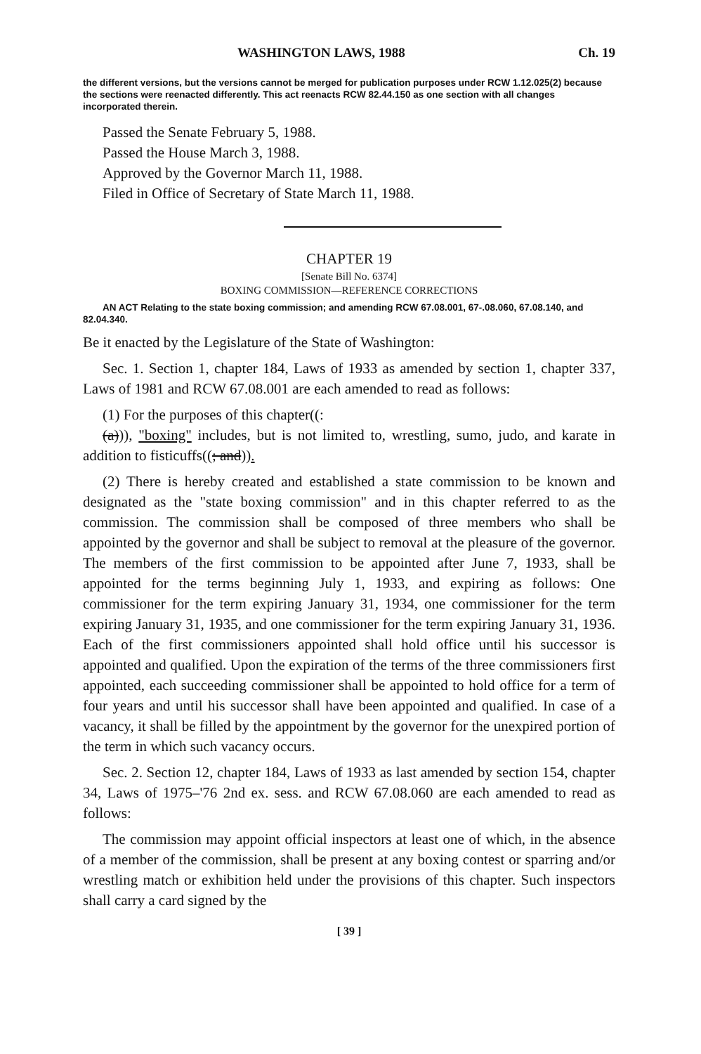WASHINGTON LAWS, 1988 Ch. 19
the different versions, but the versions cannot be merged for publication purposes under RCW 1.12.025(2) because the sections were reenacted differently. This act reenacts RCW 82.44.150 as one section with all changes incorporated therein.
Passed the Senate February 5, 1988.
Passed the House March 3, 1988.
Approved by the Governor March 11, 1988.
Filed in Office of Secretary of State March 11, 1988.
CHAPTER 19
[Senate Bill No. 6374]
BOXING COMMISSION—REFERENCE CORRECTIONS
AN ACT Relating to the state boxing commission; and amending RCW 67.08.001, 67-.08.060, 67.08.140, and 82.04.340.
Be it enacted by the Legislature of the State of Washington:
Sec. 1. Section 1, chapter 184, Laws of 1933 as amended by section 1, chapter 337, Laws of 1981 and RCW 67.08.001 are each amended to read as follows:
(1) For the purposes of this chapter((:
(a))), "boxing" includes, but is not limited to, wrestling, sumo, judo, and karate in addition to fisticuffs((; and)).
(2) There is hereby created and established a state commission to be known and designated as the "state boxing commission" and in this chapter referred to as the commission. The commission shall be composed of three members who shall be appointed by the governor and shall be subject to removal at the pleasure of the governor. The members of the first commission to be appointed after June 7, 1933, shall be appointed for the terms beginning July 1, 1933, and expiring as follows: One commissioner for the term expiring January 31, 1934, one commissioner for the term expiring January 31, 1935, and one commissioner for the term expiring January 31, 1936. Each of the first commissioners appointed shall hold office until his successor is appointed and qualified. Upon the expiration of the terms of the three commissioners first appointed, each succeeding commissioner shall be appointed to hold office for a term of four years and until his successor shall have been appointed and qualified. In case of a vacancy, it shall be filled by the appointment by the governor for the unexpired portion of the term in which such vacancy occurs.
Sec. 2. Section 12, chapter 184, Laws of 1933 as last amended by section 154, chapter 34, Laws of 1975–'76 2nd ex. sess. and RCW 67.08.060 are each amended to read as follows:
The commission may appoint official inspectors at least one of which, in the absence of a member of the commission, shall be present at any boxing contest or sparring and/or wrestling match or exhibition held under the provisions of this chapter. Such inspectors shall carry a card signed by the
[ 39 ]